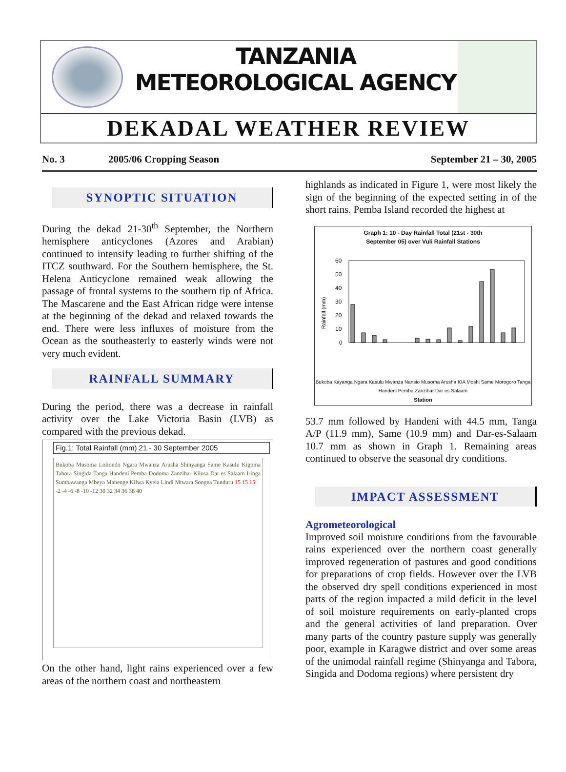TANZANIA METEOROLOGICAL AGENCY
DEKADAL WEATHER REVIEW
No. 3 2005/06 Cropping Season September 21 – 30, 2005
SYNOPTIC SITUATION
During the dekad 21-30<sup>th</sup> September, the Northern hemisphere anticyclones (Azores and Arabian) continued to intensify leading to further shifting of the ITCZ southward. For the Southern hemisphere, the St. Helena Anticyclone remained weak allowing the passage of frontal systems to the southern tip of Africa. The Mascarene and the East African ridge were intense at the beginning of the dekad and relaxed towards the end. There were less influxes of moisture from the Ocean as the southeasterly to easterly winds were not very much evident.
RAINFALL SUMMARY
During the period, there was a decrease in rainfall activity over the Lake Victoria Basin (LVB) as compared with the previous dekad.
Fig.1: Total Rainfall (mm) 21 - 30 September 2005
Bukoba Musoma Loliondo Ngara Mwanza Arusha Shinyanga Same Kasulu Kigoma Tabora Singida Tanga Handeni Pemba Dodoma Zanzibar Kilosa Dar es Salaam Iringa Sumbawanga Mbeya Mahenge Kilwa Kyela Lindi Mtwara Songea Tunduru 15 15 15
-2 -4 -6 -8 -10 -12 30 32 34 36 38 40
On the other hand, light rains experienced over a few areas of the northern coast and northeastern
highlands as indicated in Figure 1, were most likely the sign of the beginning of the expected setting in of the short rains. Pemba Island recorded the highest at
Graph 1: 10 - Day Rainfall Total (21st - 30th
September 05) over Vuli Rainfall Stations
Rainfall (mm)
60
50
40
30
20
10
0
Bukoba Kayanga Ngara Kasulu Mwanza Nansio Musoma Arusha KIA Moshi Same Morogoro Tanga Handeni Pemba Zanzibar Dar es Salaam
Station
53.7 mm followed by Handeni with 44.5 mm, Tanga A/P (11.9 mm), Same (10.9 mm) and Dar-es-Salaam 10.7 mm as shown in Graph 1. Remaining areas continued to observe the seasonal dry conditions.
IMPACT ASSESSMENT
Agrometeorological
Improved soil moisture conditions from the favourable rains experienced over the northern coast generally improved regeneration of pastures and good conditions for preparations of crop fields. However over the LVB the observed dry spell conditions experienced in most parts of the region impacted a mild deficit in the level of soil moisture requirements on early-planted crops and the general activities of land preparation. Over many parts of the country pasture supply was generally poor, example in Karagwe district and over some areas of the unimodal rainfall regime (Shinyanga and Tabora, Singida and Dodoma regions) where persistent dry